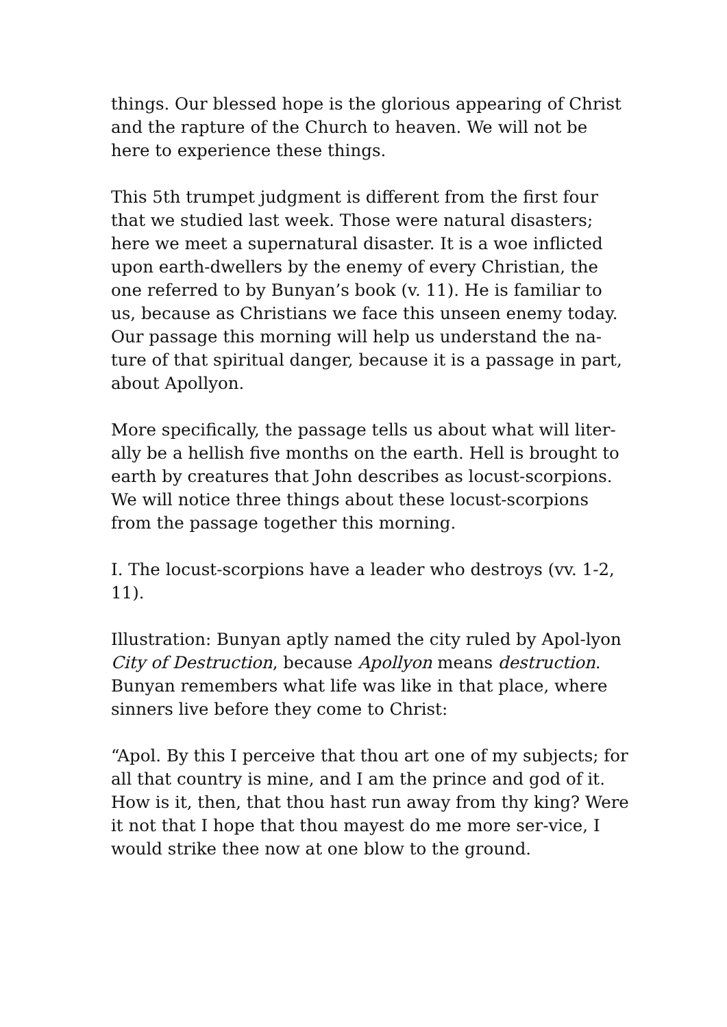things. Our blessed hope is the glorious appearing of Christ and the rapture of the Church to heaven. We will not be here to experience these things.
This 5th trumpet judgment is different from the first four that we studied last week. Those were natural disasters; here we meet a supernatural disaster. It is a woe inflicted upon earth-dwellers by the enemy of every Christian, the one referred to by Bunyan’s book (v. 11). He is familiar to us, because as Christians we face this unseen enemy today. Our passage this morning will help us understand the na-ture of that spiritual danger, because it is a passage in part, about Apollyon.
More specifically, the passage tells us about what will liter-ally be a hellish five months on the earth. Hell is brought to earth by creatures that John describes as locust-scorpions. We will notice three things about these locust-scorpions from the passage together this morning.
I. The locust-scorpions have a leader who destroys (vv. 1-2, 11).
Illustration: Bunyan aptly named the city ruled by Apol-lyon City of Destruction, because Apollyon means destruction. Bunyan remembers what life was like in that place, where sinners live before they come to Christ:
“Apol. By this I perceive that thou art one of my subjects; for all that country is mine, and I am the prince and god of it. How is it, then, that thou hast run away from thy king? Were it not that I hope that thou mayest do me more ser-vice, I would strike thee now at one blow to the ground.